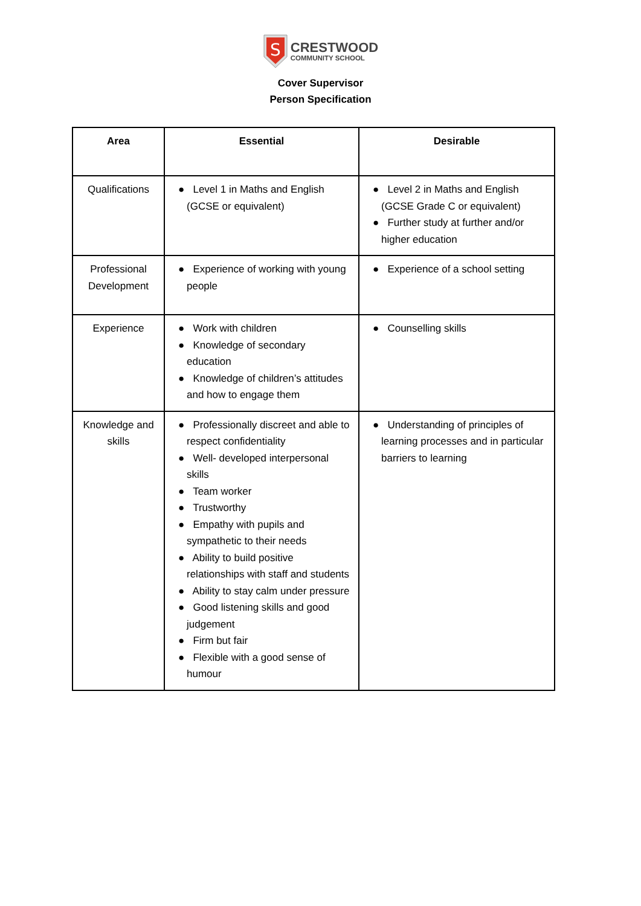S
CRESTWOOD
COMMUNITY SCHOOL
Cover Supervisor
Person Specification
| Area | Essential | Desirable |
| --- | --- | --- |
| Qualifications | ● Level 1 in Maths and English (GCSE or equivalent) | ● Level 2 in Maths and English (GCSE Grade C or equivalent) ● Further study at further and/or higher education |
| Professional Development | ● Experience of working with young people | ● Experience of a school setting |
| Experience | ● Work with children ● Knowledge of secondary education ● Knowledge of children’s attitudes and how to engage them | ● Counselling skills |
| Knowledge and skills | ● Professionally discreet and able to respect confidentiality ● Well- developed interpersonal skills ● Team worker ● Trustworthy ● Empathy with pupils and sympathetic to their needs ● Ability to build positive relationships with staff and students ● Ability to stay calm under pressure ● Good listening skills and good judgement ● Firm but fair ● Flexible with a good sense of humour | ● Understanding of principles of learning processes and in particular barriers to learning |